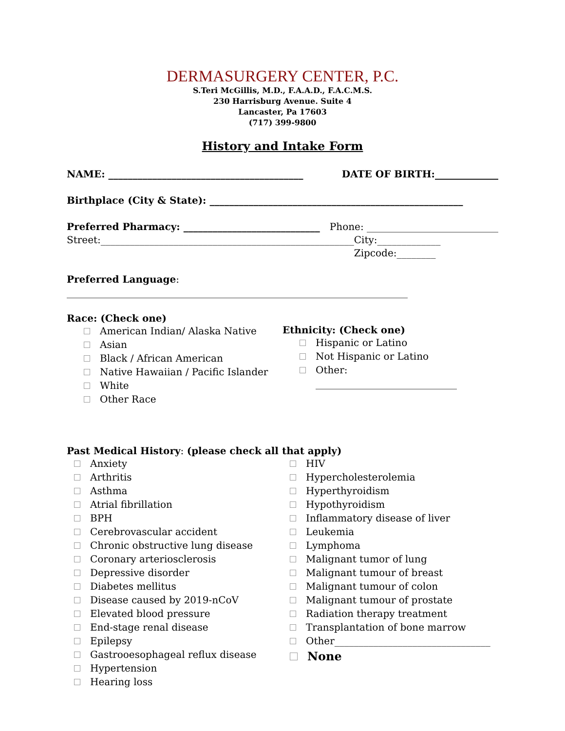DERMASURGERY CENTER, P.C.
S.Teri McGillis, M.D., F.A.A.D., F.A.C.M.S.
230 Harrisburg Avenue. Suite 4
Lancaster, Pa 17603
(717) 399-9800
History and Intake Form
NAME: ________________________________________ DATE OF BIRTH:_____________
Birthplace (City & State): ____________________________________________________
Preferred Pharmacy: ____________________________ Phone: ___________________________
Street:____________________________________________________ City:_____________ Zipcode:________
Preferred Language: ______________________________________________________________________
Race: (Check one)
American Indian/ Alaska Native
Asian
Black / African American
Native Hawaiian / Pacific Islander
White
Other Race
Ethnicity: (Check one)
Hispanic or Latino
Not Hispanic or Latino
Other:
_____________________________
Past Medical History: (please check all that apply)
Anxiety
Arthritis
Asthma
Atrial fibrillation
BPH
Cerebrovascular accident
Chronic obstructive lung disease
Coronary arteriosclerosis
Depressive disorder
Diabetes mellitus
Disease caused by 2019-nCoV
Elevated blood pressure
End-stage renal disease
Epilepsy
Gastrooesophageal reflux disease
Hypertension
Hearing loss
HIV
Hypercholesterolemia
Hyperthyroidism
Hypothyroidism
Inflammatory disease of liver
Leukemia
Lymphoma
Malignant tumor of lung
Malignant tumour of breast
Malignant tumour of colon
Malignant tumour of prostate
Radiation therapy treatment
Transplantation of bone marrow
Other________________________________
None